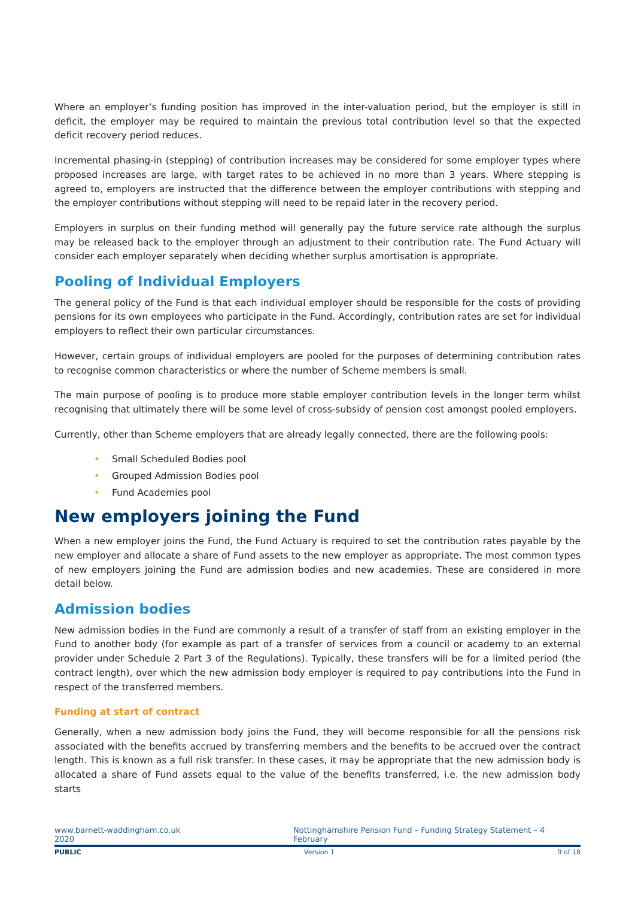Where an employer’s funding position has improved in the inter-valuation period, but the employer is still in deficit, the employer may be required to maintain the previous total contribution level so that the expected deficit recovery period reduces.
Incremental phasing-in (stepping) of contribution increases may be considered for some employer types where proposed increases are large, with target rates to be achieved in no more than 3 years. Where stepping is agreed to, employers are instructed that the difference between the employer contributions with stepping and the employer contributions without stepping will need to be repaid later in the recovery period.
Employers in surplus on their funding method will generally pay the future service rate although the surplus may be released back to the employer through an adjustment to their contribution rate. The Fund Actuary will consider each employer separately when deciding whether surplus amortisation is appropriate.
Pooling of Individual Employers
The general policy of the Fund is that each individual employer should be responsible for the costs of providing pensions for its own employees who participate in the Fund. Accordingly, contribution rates are set for individual employers to reflect their own particular circumstances.
However, certain groups of individual employers are pooled for the purposes of determining contribution rates to recognise common characteristics or where the number of Scheme members is small.
The main purpose of pooling is to produce more stable employer contribution levels in the longer term whilst recognising that ultimately there will be some level of cross-subsidy of pension cost amongst pooled employers.
Currently, other than Scheme employers that are already legally connected, there are the following pools:
• Small Scheduled Bodies pool
• Grouped Admission Bodies pool
• Fund Academies pool
New employers joining the Fund
When a new employer joins the Fund, the Fund Actuary is required to set the contribution rates payable by the new employer and allocate a share of Fund assets to the new employer as appropriate. The most common types of new employers joining the Fund are admission bodies and new academies. These are considered in more detail below.
Admission bodies
New admission bodies in the Fund are commonly a result of a transfer of staff from an existing employer in the Fund to another body (for example as part of a transfer of services from a council or academy to an external provider under Schedule 2 Part 3 of the Regulations). Typically, these transfers will be for a limited period (the contract length), over which the new admission body employer is required to pay contributions into the Fund in respect of the transferred members.
Funding at start of contract
Generally, when a new admission body joins the Fund, they will become responsible for all the pensions risk associated with the benefits accrued by transferring members and the benefits to be accrued over the contract length. This is known as a full risk transfer. In these cases, it may be appropriate that the new admission body is allocated a share of Fund assets equal to the value of the benefits transferred, i.e. the new admission body starts
www.barnett-waddingham.co.uk
2020
Nottinghamshire Pension Fund – Funding Strategy Statement – 4 February
PUBLIC Version 1 9 of 18